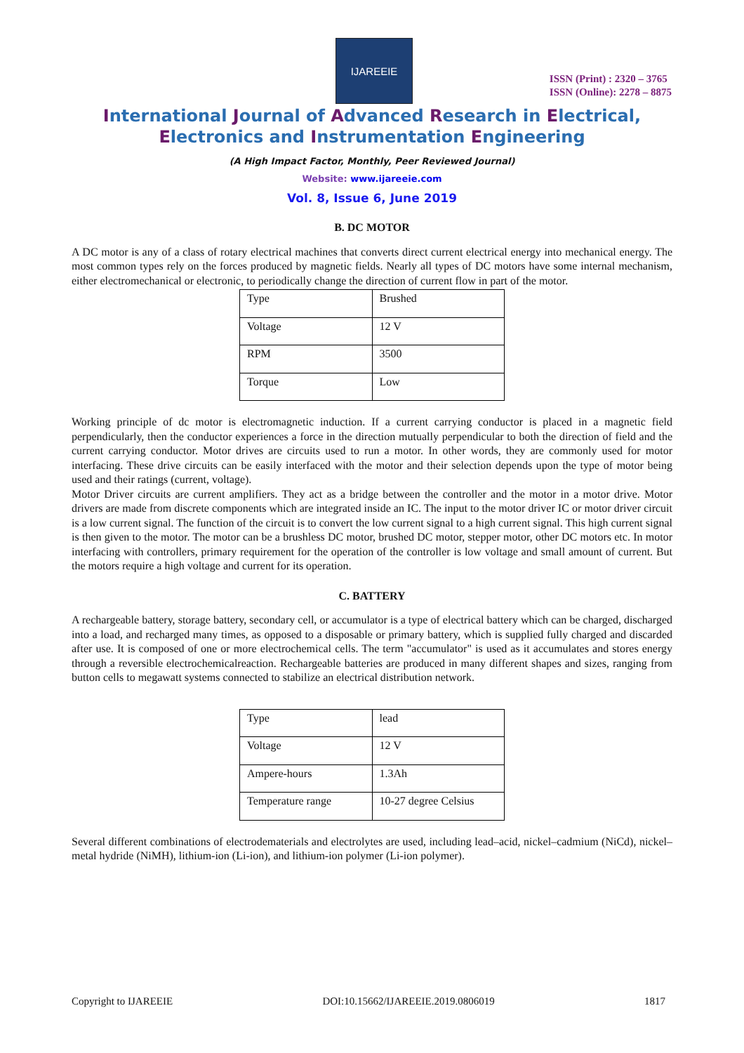IJAREEIE
ISSN (Print) : 2320 – 3765
ISSN (Online): 2278 – 8875
International Journal of Advanced Research in Electrical,
Electronics and Instrumentation Engineering
(A High Impact Factor, Monthly, Peer Reviewed Journal)
Website: www.ijareeie.com
Vol. 8, Issue 6, June 2019
B. DC MOTOR
A DC motor is any of a class of rotary electrical machines that converts direct current electrical energy into mechanical energy. The most common types rely on the forces produced by magnetic fields. Nearly all types of DC motors have some internal mechanism, either electromechanical or electronic, to periodically change the direction of current flow in part of the motor.
| Type | Brushed |
| Voltage | 12 V |
| RPM | 3500 |
| Torque | Low |
Working principle of dc motor is electromagnetic induction. If a current carrying conductor is placed in a magnetic field perpendicularly, then the conductor experiences a force in the direction mutually perpendicular to both the direction of field and the current carrying conductor. Motor drives are circuits used to run a motor. In other words, they are commonly used for motor interfacing. These drive circuits can be easily interfaced with the motor and their selection depends upon the type of motor being used and their ratings (current, voltage).
Motor Driver circuits are current amplifiers. They act as a bridge between the controller and the motor in a motor drive. Motor drivers are made from discrete components which are integrated inside an IC. The input to the motor driver IC or motor driver circuit is a low current signal. The function of the circuit is to convert the low current signal to a high current signal. This high current signal is then given to the motor. The motor can be a brushless DC motor, brushed DC motor, stepper motor, other DC motors etc. In motor interfacing with controllers, primary requirement for the operation of the controller is low voltage and small amount of current. But the motors require a high voltage and current for its operation.
C. BATTERY
A rechargeable battery, storage battery, secondary cell, or accumulator is a type of electrical battery which can be charged, discharged into a load, and recharged many times, as opposed to a disposable or primary battery, which is supplied fully charged and discarded after use. It is composed of one or more electrochemical cells. The term "accumulator" is used as it accumulates and stores energy through a reversible electrochemicalreaction. Rechargeable batteries are produced in many different shapes and sizes, ranging from button cells to megawatt systems connected to stabilize an electrical distribution network.
| Type | lead |
| Voltage | 12 V |
| Ampere-hours | 1.3Ah |
| Temperature range | 10-27 degree Celsius |
Several different combinations of electrodematerials and electrolytes are used, including lead–acid, nickel–cadmium (NiCd), nickel–metal hydride (NiMH), lithium-ion (Li-ion), and lithium-ion polymer (Li-ion polymer).
Copyright to IJAREEIE DOI:10.15662/IJAREEIE.2019.0806019 1817